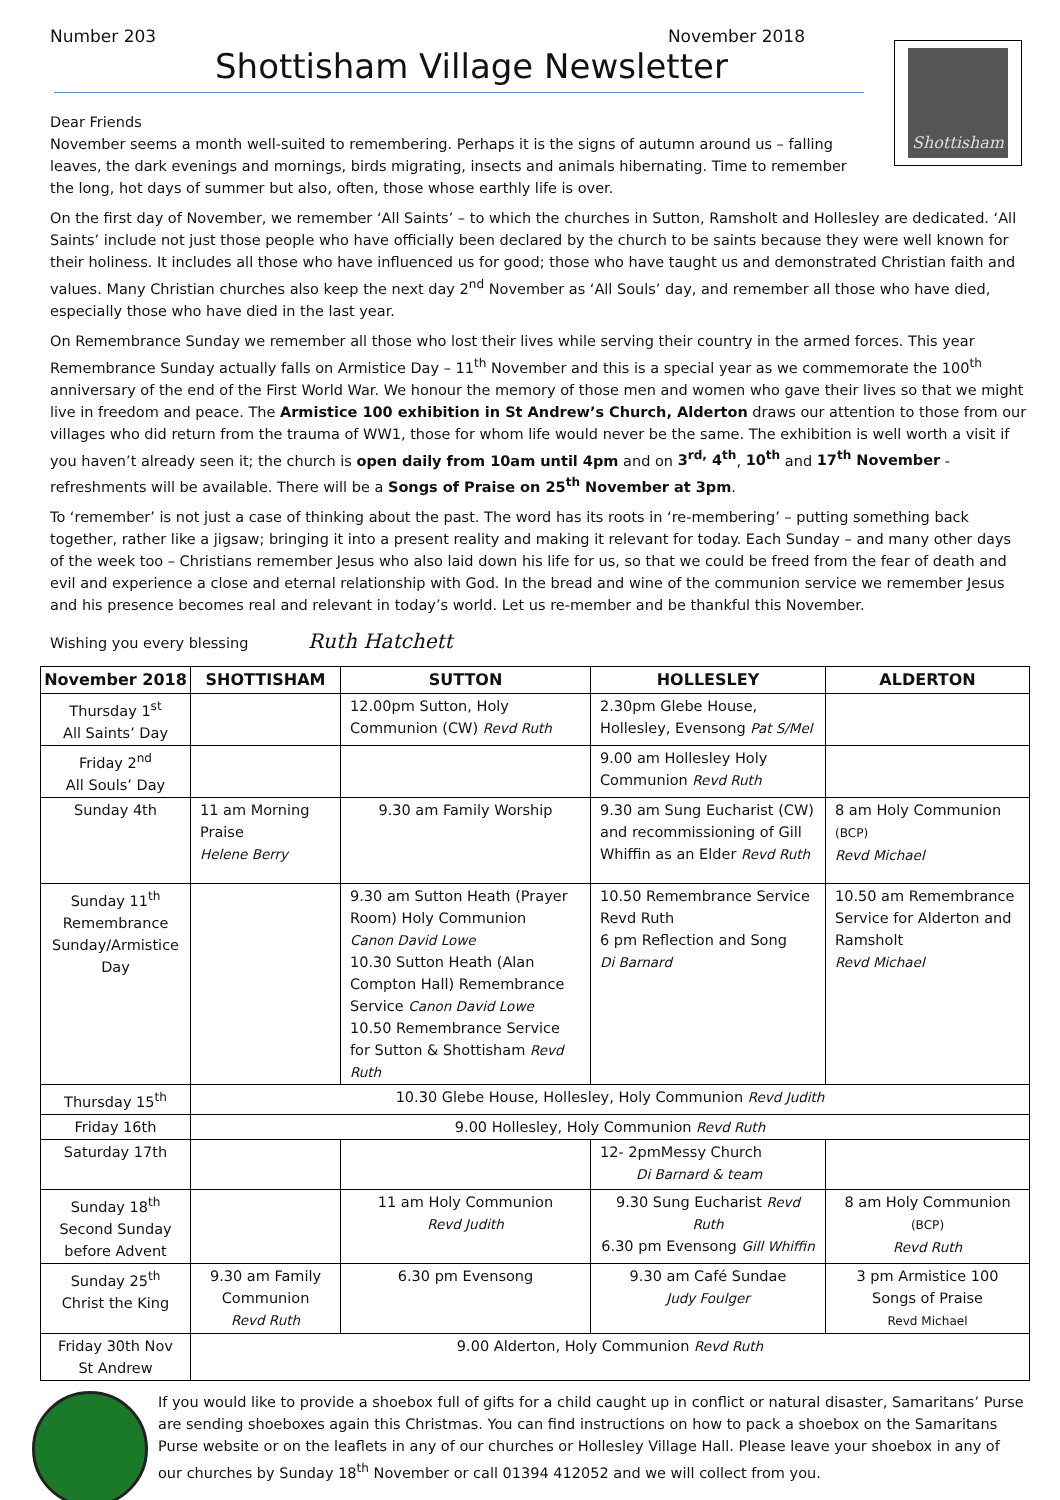Number 203 November 2018
Shottisham Village Newsletter
Shottisham
Dear Friends
November seems a month well-suited to remembering. Perhaps it is the signs of autumn around us – falling leaves, the dark evenings and mornings, birds migrating, insects and animals hibernating. Time to remember the long, hot days of summer but also, often, those whose earthly life is over.
On the first day of November, we remember ‘All Saints’ – to which the churches in Sutton, Ramsholt and Hollesley are dedicated. ‘All Saints’ include not just those people who have officially been declared by the church to be saints because they were well known for their holiness. It includes all those who have influenced us for good; those who have taught us and demonstrated Christian faith and values. Many Christian churches also keep the next day 2<sup>nd</sup> November as ‘All Souls’ day, and remember all those who have died, especially those who have died in the last year.
On Remembrance Sunday we remember all those who lost their lives while serving their country in the armed forces. This year Remembrance Sunday actually falls on Armistice Day – 11<sup>th</sup> November and this is a special year as we commemorate the 100<sup>th</sup> anniversary of the end of the First World War. We honour the memory of those men and women who gave their lives so that we might live in freedom and peace. The Armistice 100 exhibition in St Andrew’s Church, Alderton draws our attention to those from our villages who did return from the trauma of WW1, those for whom life would never be the same. The exhibition is well worth a visit if you haven’t already seen it; the church is open daily from 10am until 4pm and on 3<sup>rd,</sup> 4<sup>th</sup>, 10<sup>th</sup> and 17<sup>th</sup> November - refreshments will be available. There will be a Songs of Praise on 25<sup>th</sup> November at 3pm.
To ‘remember’ is not just a case of thinking about the past. The word has its roots in ‘re-membering’ – putting something back together, rather like a jigsaw; bringing it into a present reality and making it relevant for today. Each Sunday – and many other days of the week too – Christians remember Jesus who also laid down his life for us, so that we could be freed from the fear of death and evil and experience a close and eternal relationship with God. In the bread and wine of the communion service we remember Jesus and his presence becomes real and relevant in today’s world. Let us re-member and be thankful this November.
Wishing you every blessing Ruth Hatchett
| November 2018 | SHOTTISHAM | SUTTON | HOLLESLEY | ALDERTON |
| --- | --- | --- | --- | --- |
| Thursday 1<sup>st</sup> All Saints’ Day | | 12.00pm Sutton, Holy Communion (CW) Revd Ruth | 2.30pm Glebe House, Hollesley, Evensong Pat S/Mel | |
| Friday 2<sup>nd</sup> All Souls’ Day | | | 9.00 am Hollesley Holy Communion Revd Ruth | |
| Sunday 4th | 11 am Morning Praise Helene Berry | 9.30 am Family Worship | 9.30 am Sung Eucharist (CW) and recommissioning of Gill Whiffin as an Elder Revd Ruth | 8 am Holy Communion (BCP) Revd Michael |
| Sunday 11<sup>th</sup> Remembrance Sunday/Armistice Day | | 9.30 am Sutton Heath (Prayer Room) Holy Communion Canon David Lowe 10.30 Sutton Heath (Alan Compton Hall) Remembrance Service Canon David Lowe 10.50 Remembrance Service for Sutton & Shottisham Revd Ruth | 10.50 Remembrance Service Revd Ruth 6 pm Reflection and Song Di Barnard | 10.50 am Remembrance Service for Alderton and Ramsholt Revd Michael |
| Thursday 15<sup>th</sup> | 10.30 Glebe House, Hollesley, Holy Communion Revd Judith | | | |
| Friday 16th | 9.00 Hollesley, Holy Communion Revd Ruth | | | |
| Saturday 17th | | | 12- 2pmMessy Church Di Barnard & team | |
| Sunday 18<sup>th</sup> Second Sunday before Advent | | 11 am Holy Communion Revd Judith | 9.30 Sung Eucharist Revd Ruth 6.30 pm Evensong Gill Whiffin | 8 am Holy Communion (BCP) Revd Ruth |
| Sunday 25<sup>th</sup> Christ the King | 9.30 am Family Communion Revd Ruth | 6.30 pm Evensong | 9.30 am Café Sundae Judy Foulger | 3 pm Armistice 100 Songs of Praise Revd Michael |
| Friday 30th Nov St Andrew | 9.00 Alderton, Holy Communion Revd Ruth | | | |
If you would like to provide a shoebox full of gifts for a child caught up in conflict or natural disaster, Samaritans’ Purse are sending shoeboxes again this Christmas. You can find instructions on how to pack a shoebox on the Samaritans Purse website or on the leaflets in any of our churches or Hollesley Village Hall. Please leave your shoebox in any of our churches by Sunday 18<sup>th</sup> November or call 01394 412052 and we will collect from you.